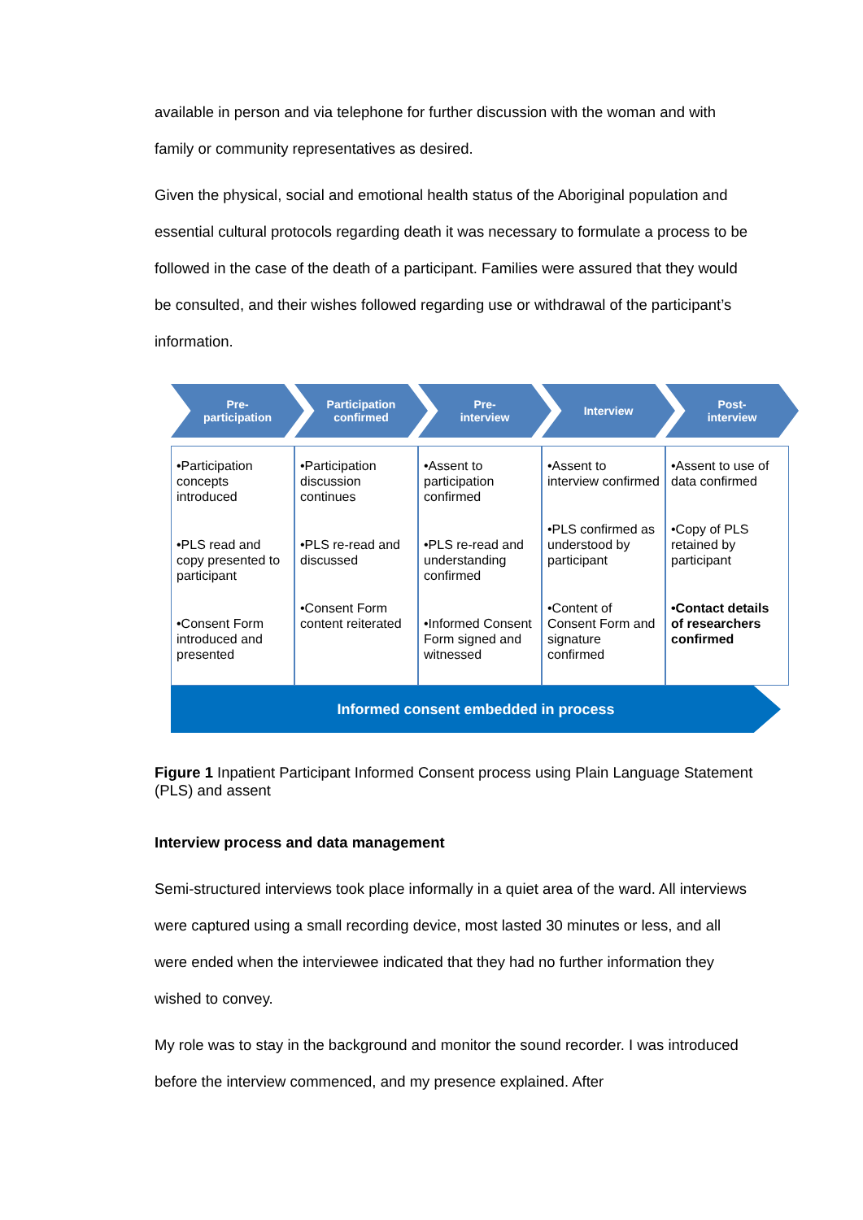available in person and via telephone for further discussion with the woman and with family or community representatives as desired.
Given the physical, social and emotional health status of the Aboriginal population and essential cultural protocols regarding death it was necessary to formulate a process to be followed in the case of the death of a participant. Families were assured that they would be consulted, and their wishes followed regarding use or withdrawal of the participant’s information.
Pre-
participation
Participation
confirmed
Pre-
interview
Interview Post-
interview
•Participation concepts introduced
•PLS read and copy presented to participant
•Consent Form introduced and presented
•Participation discussion continues
•PLS re-read and discussed
•Consent Form content reiterated
•Assent to participation confirmed
•PLS re-read and understanding confirmed
•Informed Consent Form signed and witnessed
•Assent to interview confirmed
•PLS confirmed as understood by participant
•Content of Consent Form and signature confirmed
•Assent to use of data confirmed
•Copy of PLS retained by participant
•Contact details of researchers confirmed
Informed consent embedded in process
Figure 1 Inpatient Participant Informed Consent process using Plain Language Statement (PLS) and assent
Interview process and data management
Semi-structured interviews took place informally in a quiet area of the ward. All interviews were captured using a small recording device, most lasted 30 minutes or less, and all were ended when the interviewee indicated that they had no further information they wished to convey.
My role was to stay in the background and monitor the sound recorder. I was introduced before the interview commenced, and my presence explained. After